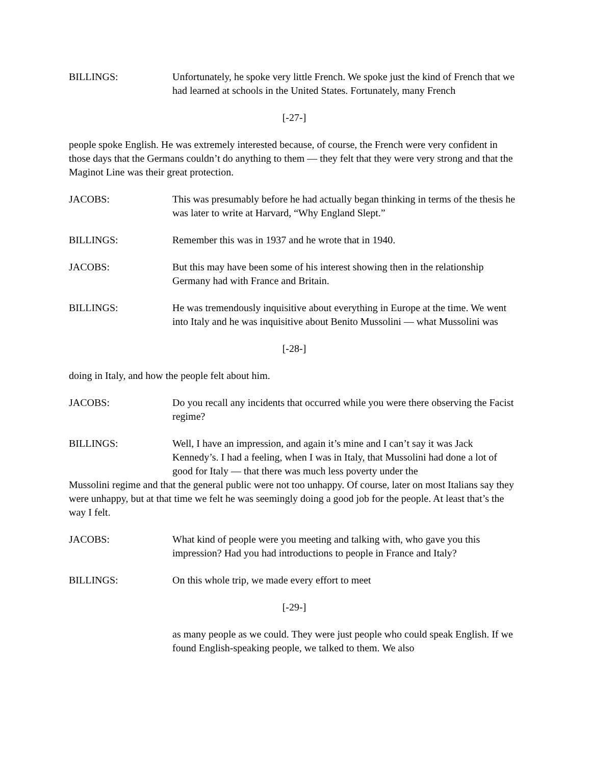BILLINGS: Unfortunately, he spoke very little French. We spoke just the kind of French that we had learned at schools in the United States. Fortunately, many French
[-27-]
people spoke English. He was extremely interested because, of course, the French were very confident in those days that the Germans couldn’t do anything to them — they felt that they were very strong and that the Maginot Line was their great protection.
JACOBS: This was presumably before he had actually began thinking in terms of the thesis he was later to write at Harvard, “Why England Slept.”
BILLINGS: Remember this was in 1937 and he wrote that in 1940.
JACOBS: But this may have been some of his interest showing then in the relationship Germany had with France and Britain.
BILLINGS: He was tremendously inquisitive about everything in Europe at the time. We went into Italy and he was inquisitive about Benito Mussolini — what Mussolini was
[-28-]
doing in Italy, and how the people felt about him.
JACOBS: Do you recall any incidents that occurred while you were there observing the Facist regime?
BILLINGS: Well, I have an impression, and again it’s mine and I can’t say it was Jack Kennedy’s. I had a feeling, when I was in Italy, that Mussolini had done a lot of good for Italy — that there was much less poverty under the
Mussolini regime and that the general public were not too unhappy. Of course, later on most Italians say they were unhappy, but at that time we felt he was seemingly doing a good job for the people. At least that’s the way I felt.
JACOBS: What kind of people were you meeting and talking with, who gave you this impression? Had you had introductions to people in France and Italy?
BILLINGS: On this whole trip, we made every effort to meet
[-29-]
as many people as we could. They were just people who could speak English. If we found English-speaking people, we talked to them. We also